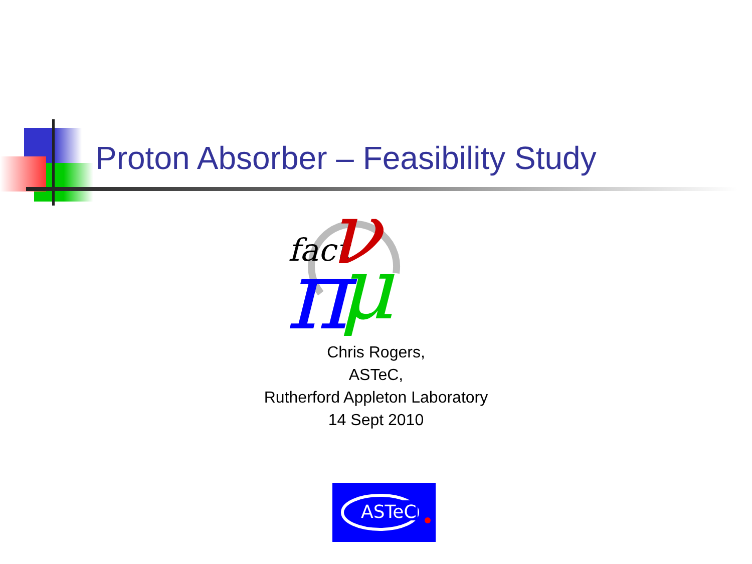Proton Absorber – Feasibility Study
fact
π
ν
μ
Chris Rogers,
ASTeC,
Rutherford Appleton Laboratory
14 Sept 2010
ASTeC